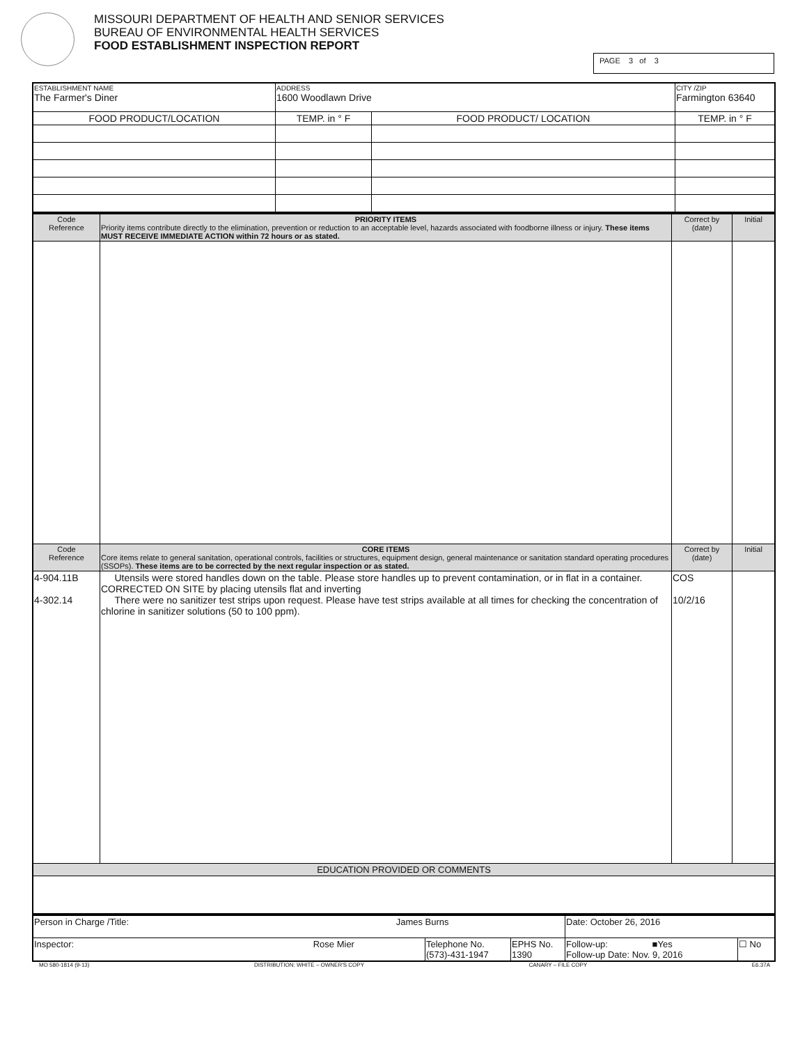MISSOURI DEPARTMENT OF HEALTH AND SENIOR SERVICES
BUREAU OF ENVIRONMENTAL HEALTH SERVICES
FOOD ESTABLISHMENT INSPECTION REPORT
PAGE 3 of 3
| ESTABLISHMENT NAME The Farmer's Diner | ADDRESS 1600 Woodlawn Drive | | CITY /ZIP Farmington 63640 | |
| FOOD PRODUCT/LOCATION | TEMP. in ° F | FOOD PRODUCT/ LOCATION | | TEMP. in ° F |
| Code Reference | PRIORITY ITEMS Priority items contribute directly to the elimination, prevention or reduction to an acceptable level, hazards associated with foodborne illness or injury. These items MUST RECEIVE IMMEDIATE ACTION within 72 hours or as stated. | Correct by (date) | Initial |
| Code Reference | CORE ITEMS Core items relate to general sanitation, operational controls, facilities or structures, equipment design, general maintenance or sanitation standard operating procedures (SSOPs). These items are to be corrected by the next regular inspection or as stated. | Correct by (date) | Initial |
| 4-904.11B 4-302.14 | Utensils were stored handles down on the table. Please store handles up to prevent contamination, or in flat in a container. CORRECTED ON SITE by placing utensils flat and inverting There were no sanitizer test strips upon request. Please have test strips available at all times for checking the concentration of chlorine in sanitizer solutions (50 to 100 ppm). | COS 10/2/16 | |
| EDUCATION PROVIDED OR COMMENTS | | | |
| Person in Charge /Title: James Burns | | | Date: October 26, 2016 | |
| Inspector: Rose Mier | Telephone No. (573)-431-1947 | EPHS No. 1390 | Follow-up: ■Yes Follow-up Date: Nov. 9, 2016 | ☐ No |
MO 580-1814 (9-13) DISTRIBUTION: WHITE – OWNER'S COPY CANARY – FILE COPY E6.37A